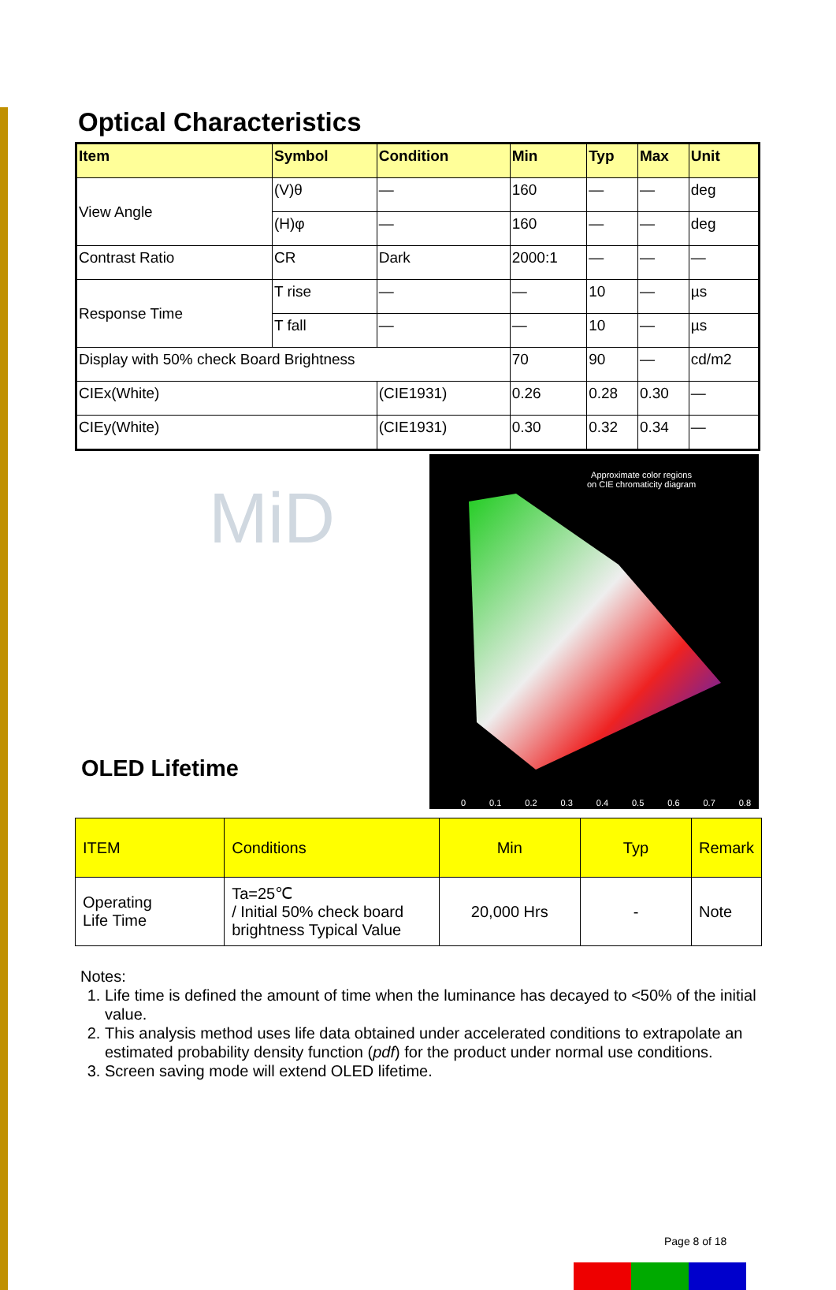Optical Characteristics
| Item | Symbol | Condition | Min | Typ | Max | Unit |
| --- | --- | --- | --- | --- | --- | --- |
| View Angle | (V)θ | — | 160 | — | — | deg |
| | (H)φ | — | 160 | — | — | deg |
| Contrast Ratio | CR | Dark | 2000:1 | — | — | — |
| Response Time | T rise | — | — | 10 | — | µs |
| | T fall | — | — | 10 | — | µs |
| Display with 50% check Board Brightness | | | 70 | 90 | — | cd/m2 |
| CIEx(White) | | (CIE1931) | 0.26 | 0.28 | 0.30 | — |
| CIEy(White) | | (CIE1931) | 0.30 | 0.32 | 0.34 | — |
MiD
OLED Lifetime
Approximate color regions
on CIE chromaticity diagram
0 0.1 0.2 0.3 0.4 0.5 0.6 0.7 0.8
| ITEM | Conditions | Min | Typ | Remark |
| Operating Life Time | Ta=25℃ / Initial 50% check board brightness Typical Value | 20,000 Hrs | - | Note |
Notes:
1. Life time is defined the amount of time when the luminance has decayed to <50% of the initial value.
2. This analysis method uses life data obtained under accelerated conditions to extrapolate an estimated probability density function (pdf) for the product under normal use conditions.
3. Screen saving mode will extend OLED lifetime.
Page 8 of 18